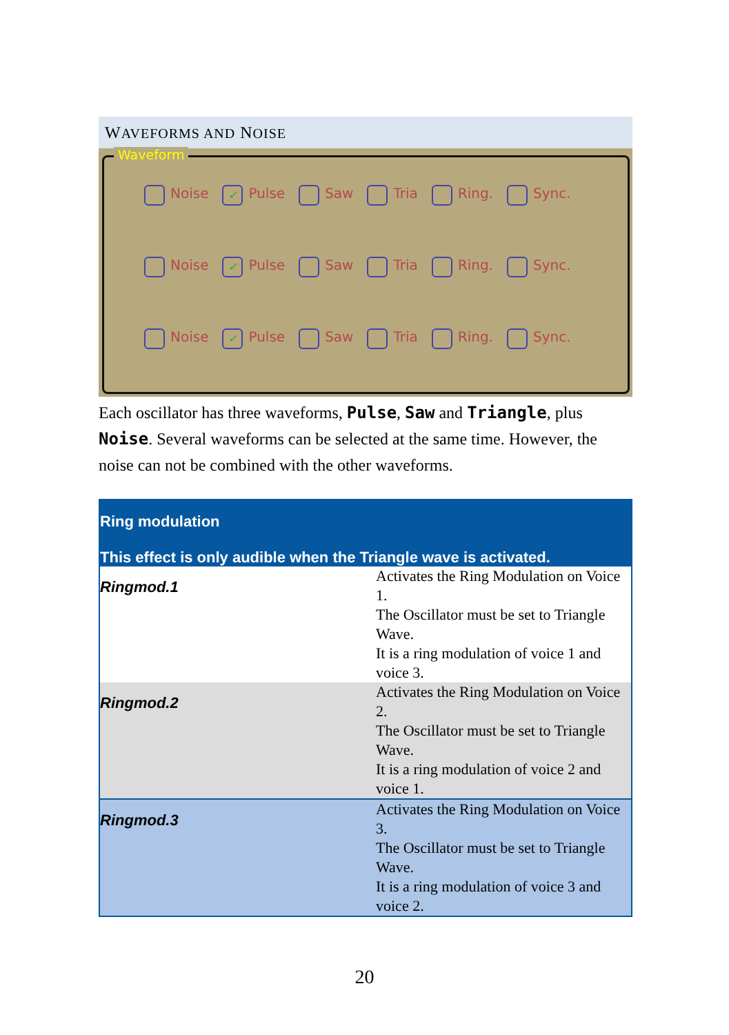WAVEFORMS AND NOISE
Waveform
Noise ✓ Pulse Saw Tria Ring. Sync.
Noise ✓ Pulse Saw Tria Ring. Sync.
Noise ✓ Pulse Saw Tria Ring. Sync.
Each oscillator has three waveforms, Pulse, Saw and Triangle, plus Noise. Several waveforms can be selected at the same time. However, the noise can not be combined with the other waveforms.
| Ring modulation This effect is only audible when the Triangle wave is activated. | |
| --- | --- |
| Ringmod.1 | Activates the Ring Modulation on Voice 1. The Oscillator must be set to Triangle Wave. It is a ring modulation of voice 1 and voice 3. |
| Ringmod.2 | Activates the Ring Modulation on Voice 2. The Oscillator must be set to Triangle Wave. It is a ring modulation of voice 2 and voice 1. |
| Ringmod.3 | Activates the Ring Modulation on Voice 3. The Oscillator must be set to Triangle Wave. It is a ring modulation of voice 3 and voice 2. |
20